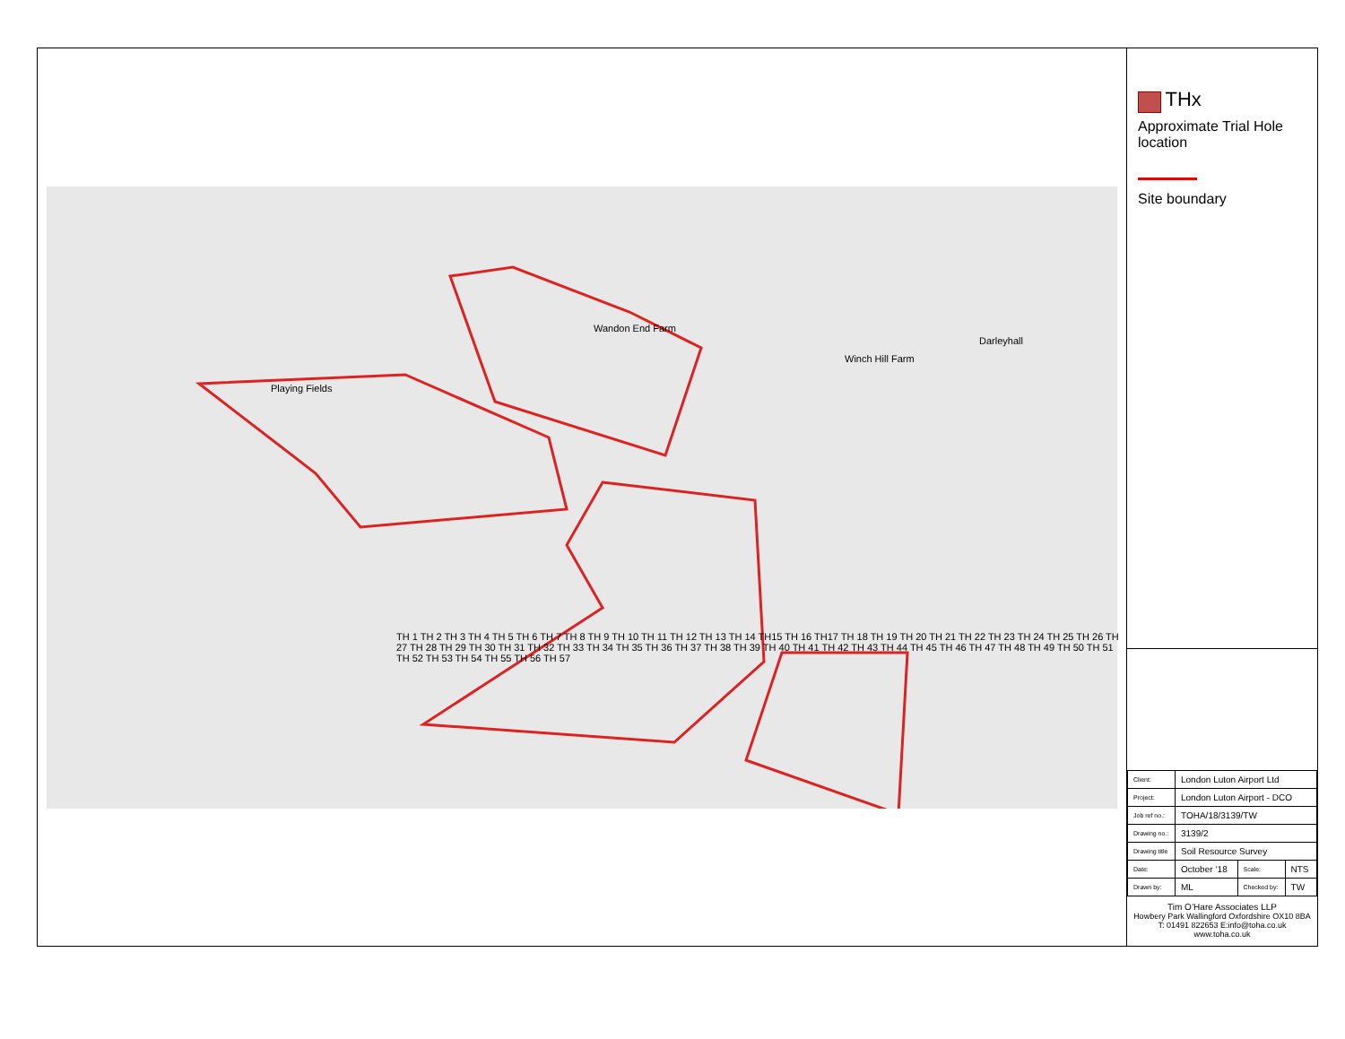Playing Fields
Wandon End Farm
Winch Hill Farm
Darleyhall
TH 1 TH 2 TH 3 TH 4 TH 5 TH 6 TH 7 TH 8 TH 9 TH 10 TH 11 TH 12 TH 13 TH 14 TH15 TH 16 TH17 TH 18 TH 19 TH 20 TH 21 TH 22 TH 23 TH 24 TH 25 TH 26 TH 27 TH 28 TH 29 TH 30 TH 31 TH 32 TH 33 TH 34 TH 35 TH 36 TH 37 TH 38 TH 39 TH 40 TH 41 TH 42 TH 43 TH 44 TH 45 TH 46 TH 47 TH 48 TH 49 TH 50 TH 51 TH 52 TH 53 TH 54 TH 55 TH 56 TH 57
THx
Approximate Trial Hole location
Site boundary
| Client: | London Luton Airport Ltd | | |
| Project: | London Luton Airport - DCO | | |
| Job ref no.: | TOHA/18/3139/TW | | |
| Drawing no.: | 3139/2 | | |
| Drawing title | Soil Resource Survey | | |
| Date: | October ‘18 | Scale: | NTS |
| Drawn by: | ML | Checked by: | TW |
Tim O’Hare Associates LLP
Howbery Park Wallingford Oxfordshire OX10 8BA
T: 01491 822653 E:info@toha.co.uk
www.toha.co.uk